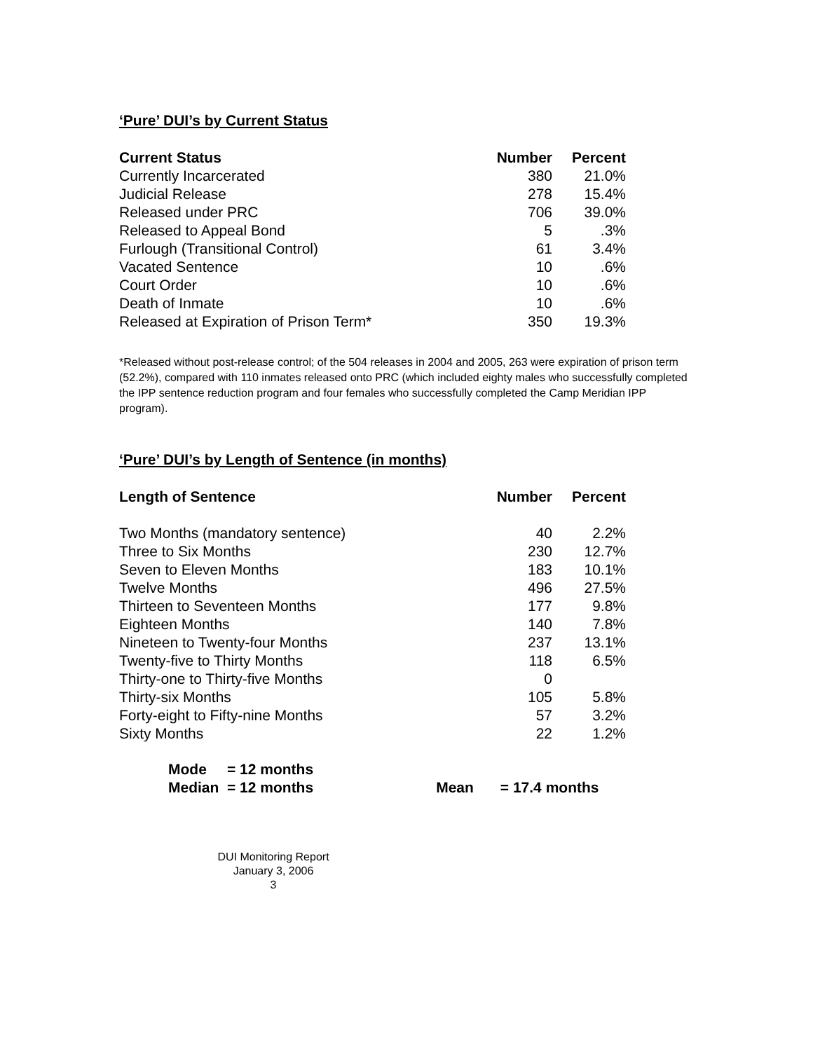‘Pure’ DUI’s by Current Status
| Current Status | Number | Percent |
| --- | --- | --- |
| Currently Incarcerated | 380 | 21.0% |
| Judicial Release | 278 | 15.4% |
| Released under PRC | 706 | 39.0% |
| Released to Appeal Bond | 5 | .3% |
| Furlough (Transitional Control) | 61 | 3.4% |
| Vacated Sentence | 10 | .6% |
| Court Order | 10 | .6% |
| Death of Inmate | 10 | .6% |
| Released at Expiration of Prison Term* | 350 | 19.3% |
*Released without post-release control; of the 504 releases in 2004 and 2005, 263 were expiration of prison term (52.2%), compared with 110 inmates released onto PRC (which included eighty males who successfully completed the IPP sentence reduction program and four females who successfully completed the Camp Meridian IPP program).
‘Pure’ DUI’s by Length of Sentence (in months)
| Length of Sentence | Number | Percent |
| --- | --- | --- |
| Two Months (mandatory sentence) | 40 | 2.2% |
| Three to Six Months | 230 | 12.7% |
| Seven to Eleven Months | 183 | 10.1% |
| Twelve Months | 496 | 27.5% |
| Thirteen to Seventeen Months | 177 | 9.8% |
| Eighteen Months | 140 | 7.8% |
| Nineteen to Twenty-four Months | 237 | 13.1% |
| Twenty-five to Thirty Months | 118 | 6.5% |
| Thirty-one to Thirty-five Months | 0 | |
| Thirty-six Months | 105 | 5.8% |
| Forty-eight to Fifty-nine Months | 57 | 3.2% |
| Sixty Months | 22 | 1.2% |
Mode = 12 months
Median = 12 months Mean = 17.4 months
DUI Monitoring Report
January 3, 2006
3